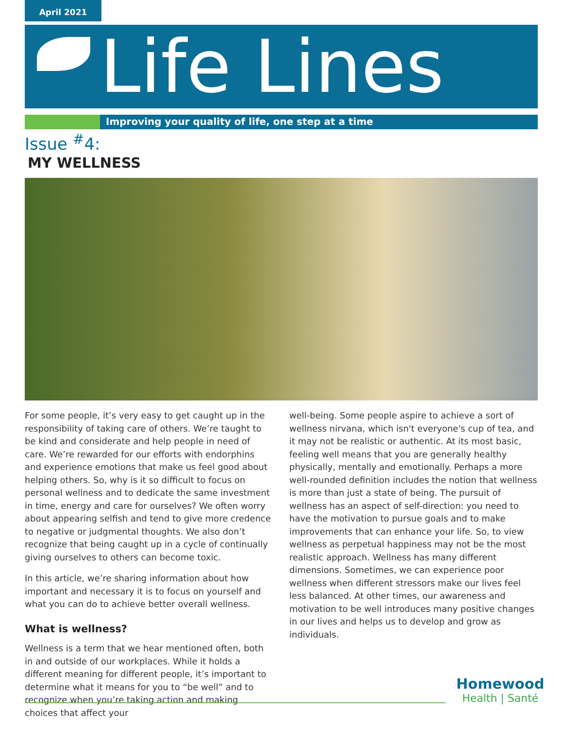April 2021
Life Lines
Improving your quality of life, one step at a time
Issue <sup>#</sup>4:
MY WELLNESS
For some people, it’s very easy to get caught up in the responsibility of taking care of others. We’re taught to be kind and considerate and help people in need of care. We’re rewarded for our efforts with endorphins and experience emotions that make us feel good about helping others. So, why is it so difficult to focus on personal wellness and to dedicate the same investment in time, energy and care for ourselves? We often worry about appearing selfish and tend to give more credence to negative or judgmental thoughts. We also don’t recognize that being caught up in a cycle of continually giving ourselves to others can become toxic.
In this article, we’re sharing information about how important and necessary it is to focus on yourself and what you can do to achieve better overall wellness.
What is wellness?
Wellness is a term that we hear mentioned often, both in and outside of our workplaces. While it holds a different meaning for different people, it’s important to determine what it means for you to “be well” and to recognize when you’re taking action and making choices that affect your
well-being. Some people aspire to achieve a sort of wellness nirvana, which isn't everyone's cup of tea, and it may not be realistic or authentic. At its most basic, feeling well means that you are generally healthy physically, mentally and emotionally. Perhaps a more well-rounded definition includes the notion that wellness is more than just a state of being. The pursuit of wellness has an aspect of self-direction: you need to have the motivation to pursue goals and to make improvements that can enhance your life. So, to view wellness as perpetual happiness may not be the most realistic approach. Wellness has many different dimensions. Sometimes, we can experience poor wellness when different stressors make our lives feel less balanced. At other times, our awareness and motivation to be well introduces many positive changes in our lives and helps us to develop and grow as individuals.
Homewood
Health | Santé